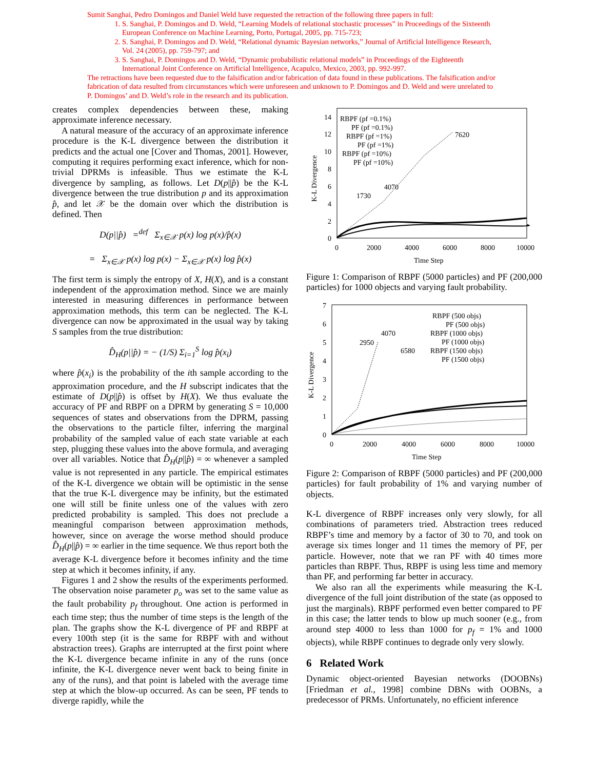Sumit Sanghai, Pedro Domingos and Daniel Weld have requested the retraction of the following three papers in full:
1. S. Sanghai, P. Domingos and D. Weld, “Learning Models of relational stochastic processes” in Proceedings of the Sixteenth European Conference on Machine Learning, Porto, Portugal, 2005, pp. 715-723;
2. S. Sanghai, P. Domingos and D. Weld, “Relational dynamic Bayesian networks,” Journal of Artificial Intelligence Research, Vol. 24 (2005), pp. 759-797; and
3. S. Sanghai, P. Domingos and D. Weld, “Dynamic probabilistic relational models” in Proceedings of the Eighteenth International Joint Conference on Artificial Intelligence, Acapulco, Mexico, 2003, pp. 992-997.
The retractions have been requested due to the falsification and/or fabrication of data found in these publications. The falsification and/or fabrication of data resulted from circumstances which were unforeseen and unknown to P. Domingos and D. Weld and were unrelated to P. Domingos’ and D. Weld’s role in the research and its publication.
creates complex dependencies between these, making approximate inference necessary.
A natural measure of the accuracy of an approximate inference procedure is the K-L divergence between the distribution it predicts and the actual one [Cover and Thomas, 2001]. However, computing it requires performing exact inference, which for non-trivial DPRMs is infeasible. Thus we estimate the K-L divergence by sampling, as follows. Let D(p||p̂) be the K-L divergence between the true distribution p and its approximation p̂, and let 𝒳 be the domain over which the distribution is defined. Then
D(p||p̂) =<sup>def</sup> Σ<sub>x∈𝒳</sub> p(x) log p(x)/p̂(x)
= Σ<sub>x∈𝒳</sub> p(x) log p(x) − Σ<sub>x∈𝒳</sub> p(x) log p̂(x)
The first term is simply the entropy of X, H(X), and is a constant independent of the approximation method. Since we are mainly interested in measuring differences in performance between approximation methods, this term can be neglected. The K-L divergence can now be approximated in the usual way by taking S samples from the true distribution:
D̂<sub>H</sub>(p||p̂) = − (1/S) Σ<sub>i=1</sub><sup>S</sup> log p̂(x<sub>i</sub>)
where p̂(x<sub>i</sub>) is the probability of the ith sample according to the approximation procedure, and the H subscript indicates that the estimate of D(p||p̂) is offset by H(X). We thus evaluate the accuracy of PF and RBPF on a DPRM by generating S = 10,000 sequences of states and observations from the DPRM, passing the observations to the particle filter, inferring the marginal probability of the sampled value of each state variable at each step, plugging these values into the above formula, and averaging over all variables. Notice that D̂<sub>H</sub>(p||p̂) = ∞ whenever a sampled value is not represented in any particle. The empirical estimates of the K-L divergence we obtain will be optimistic in the sense that the true K-L divergence may be infinity, but the estimated one will still be finite unless one of the values with zero predicted probability is sampled. This does not preclude a meaningful comparison between approximation methods, however, since on average the worse method should produce D̂<sub>H</sub>(p||p̂) = ∞ earlier in the time sequence. We thus report both the average K-L divergence before it becomes infinity and the time step at which it becomes infinity, if any.
Figures 1 and 2 show the results of the experiments performed. The observation noise parameter p<sub>o</sub> was set to the same value as the fault probability p<sub>f</sub> throughout. One action is performed in each time step; thus the number of time steps is the length of the plan. The graphs show the K-L divergence of PF and RBPF at every 100th step (it is the same for RBPF with and without abstraction trees). Graphs are interrupted at the first point where the K-L divergence became infinite in any of the runs (once infinite, the K-L divergence never went back to being finite in any of the runs), and that point is labeled with the average time step at which the blow-up occurred. As can be seen, PF tends to diverge rapidly, while the
K-L Divergence
14
12
10
8
6
4
2
0
0
2000
4000
6000
8000
10000
Time Step
RBPF (pf =0.1%)
PF (pf =0.1%)
RBPF (pf =1%)
PF (pf =1%)
RBPF (pf =10%)
PF (pf =10%)
7620
4070
1730
Figure 1: Comparison of RBPF (5000 particles) and PF (200,000 particles) for 1000 objects and varying fault probability.
K-L Divergence
7
6
5
4
3
2
1
0
0
2000
4000
6000
8000
10000
Time Step
RBPF (500 objs)
PF (500 objs)
RBPF (1000 objs)
PF (1000 objs)
RBPF (1500 objs)
PF (1500 objs)
4070
2950
6580
Figure 2: Comparison of RBPF (5000 particles) and PF (200,000 particles) for fault probability of 1% and varying number of objects.
K-L divergence of RBPF increases only very slowly, for all combinations of parameters tried. Abstraction trees reduced RBPF’s time and memory by a factor of 30 to 70, and took on average six times longer and 11 times the memory of PF, per particle. However, note that we ran PF with 40 times more particles than RBPF. Thus, RBPF is using less time and memory than PF, and performing far better in accuracy.
We also ran all the experiments while measuring the K-L divergence of the full joint distribution of the state (as opposed to just the marginals). RBPF performed even better compared to PF in this case; the latter tends to blow up much sooner (e.g., from around step 4000 to less than 1000 for p<sub>f</sub> = 1% and 1000 objects), while RBPF continues to degrade only very slowly.
6 Related Work
Dynamic object-oriented Bayesian networks (DOOBNs) [Friedman et al., 1998] combine DBNs with OOBNs, a predecessor of PRMs. Unfortunately, no efficient inference